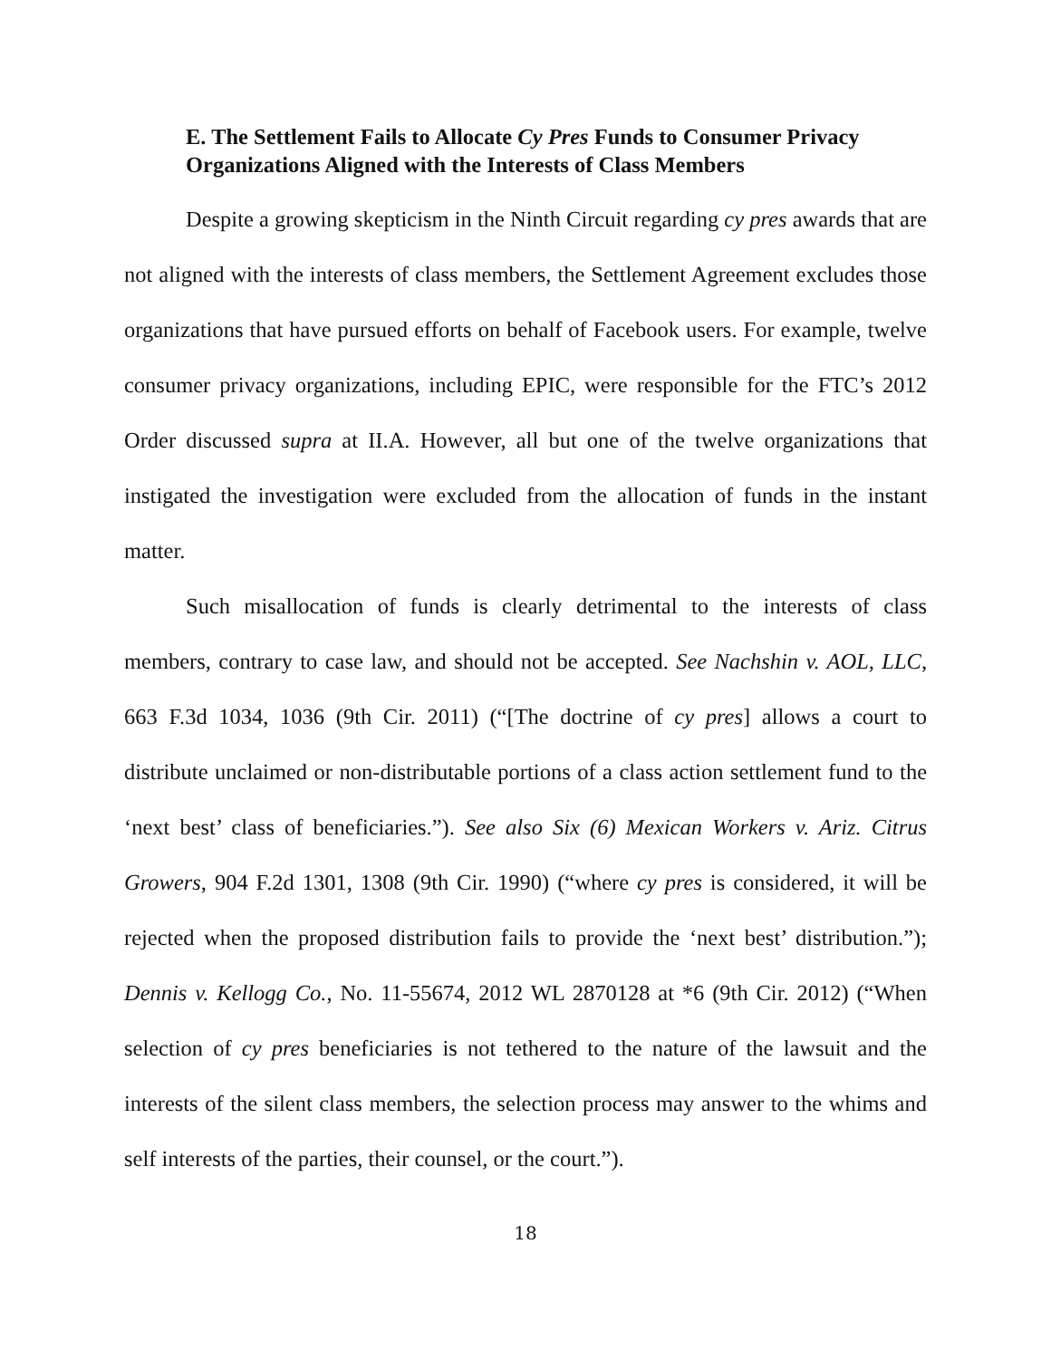E. The Settlement Fails to Allocate Cy Pres Funds to Consumer Privacy Organizations Aligned with the Interests of Class Members
Despite a growing skepticism in the Ninth Circuit regarding cy pres awards that are not aligned with the interests of class members, the Settlement Agreement excludes those organizations that have pursued efforts on behalf of Facebook users. For example, twelve consumer privacy organizations, including EPIC, were responsible for the FTC’s 2012 Order discussed supra at II.A. However, all but one of the twelve organizations that instigated the investigation were excluded from the allocation of funds in the instant matter.
Such misallocation of funds is clearly detrimental to the interests of class members, contrary to case law, and should not be accepted. See Nachshin v. AOL, LLC, 663 F.3d 1034, 1036 (9th Cir. 2011) (“[The doctrine of cy pres] allows a court to distribute unclaimed or non-distributable portions of a class action settlement fund to the ‘next best’ class of beneficiaries.”). See also Six (6) Mexican Workers v. Ariz. Citrus Growers, 904 F.2d 1301, 1308 (9th Cir. 1990) (“where cy pres is considered, it will be rejected when the proposed distribution fails to provide the ‘next best’ distribution.”); Dennis v. Kellogg Co., No. 11-55674, 2012 WL 2870128 at *6 (9th Cir. 2012) (“When selection of cy pres beneficiaries is not tethered to the nature of the lawsuit and the interests of the silent class members, the selection process may answer to the whims and self interests of the parties, their counsel, or the court.”).
18